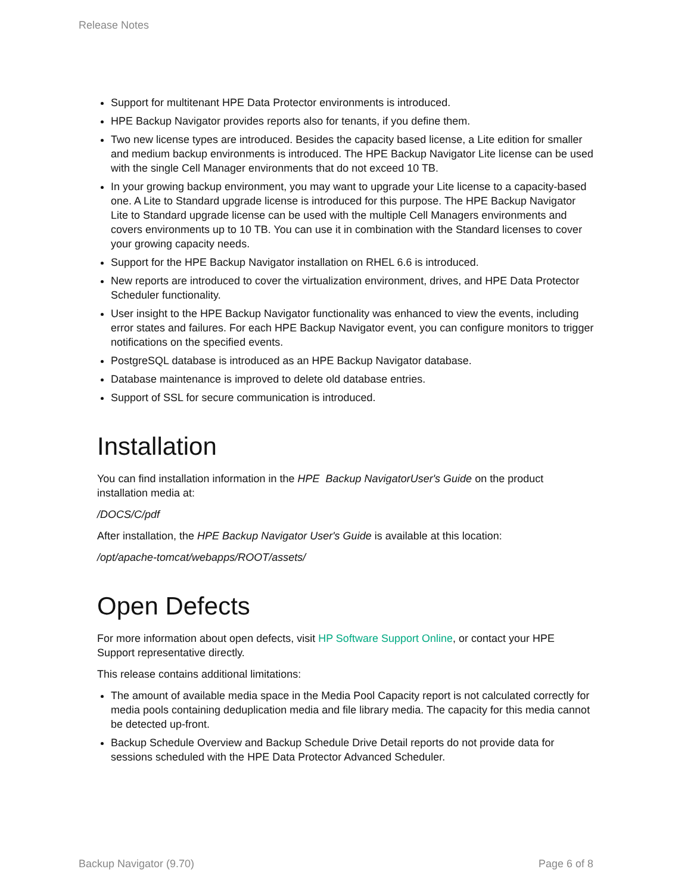Release Notes
Support for multitenant HPE Data Protector environments is introduced.
HPE Backup Navigator provides reports also for tenants, if you define them.
Two new license types are introduced. Besides the capacity based license, a Lite edition for smaller and medium backup environments is introduced. The HPE Backup Navigator Lite license can be used with the single Cell Manager environments that do not exceed 10 TB.
In your growing backup environment, you may want to upgrade your Lite license to a capacity-based one. A Lite to Standard upgrade license is introduced for this purpose. The HPE Backup Navigator Lite to Standard upgrade license can be used with the multiple Cell Managers environments and covers environments up to 10 TB. You can use it in combination with the Standard licenses to cover your growing capacity needs.
Support for the HPE Backup Navigator installation on RHEL 6.6 is introduced.
New reports are introduced to cover the virtualization environment, drives, and HPE Data Protector Scheduler functionality.
User insight to the HPE Backup Navigator functionality was enhanced to view the events, including error states and failures. For each HPE Backup Navigator event, you can configure monitors to trigger notifications on the specified events.
PostgreSQL database is introduced as an HPE Backup Navigator database.
Database maintenance is improved to delete old database entries.
Support of SSL for secure communication is introduced.
Installation
You can find installation information in the HPE Backup NavigatorUser's Guide on the product installation media at:
/DOCS/C/pdf
After installation, the HPE Backup Navigator User's Guide is available at this location:
/opt/apache-tomcat/webapps/ROOT/assets/
Open Defects
For more information about open defects, visit HP Software Support Online, or contact your HPE Support representative directly.
This release contains additional limitations:
The amount of available media space in the Media Pool Capacity report is not calculated correctly for media pools containing deduplication media and file library media. The capacity for this media cannot be detected up-front.
Backup Schedule Overview and Backup Schedule Drive Detail reports do not provide data for sessions scheduled with the HPE Data Protector Advanced Scheduler.
Backup Navigator (9.70) Page 6 of 8